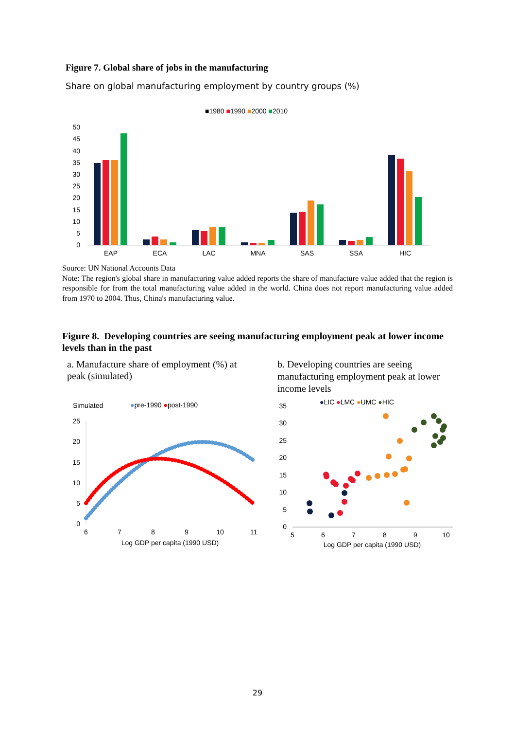Figure 7. Global share of jobs in the manufacturing
Share on global manufacturing employment by country groups (%)
■1980 ■1990 ■2000 ■2010
0
5
10
15
20
25
30
35
40
45
50
EAP
ECA
LAC
MNA
SAS
SSA
HIC
Source: UN National Accounts Data
Note: The region's global share in manufacturing value added reports the share of manufacture value added that the region is responsible for from the total manufacturing value added in the world. China does not report manufacturing value added from 1970 to 2004. Thus, China's manufacturing value.
Figure 8. Developing countries are seeing manufacturing employment peak at lower income levels than in the past
a. Manufacture share of employment (%) at peak (simulated)
b. Developing countries are seeing manufacturing employment peak at lower income levels
Simulated
●pre-1990 ●post-1990
0
5
10
15
20
25
6
7
8
9
10
11
Log GDP per capita (1990 USD)
●LIC ●LMC ●UMC ●HIC
0
5
10
15
20
25
30
35
5
6
7
8
9
10
Log GDP per capita (1990 USD)
29